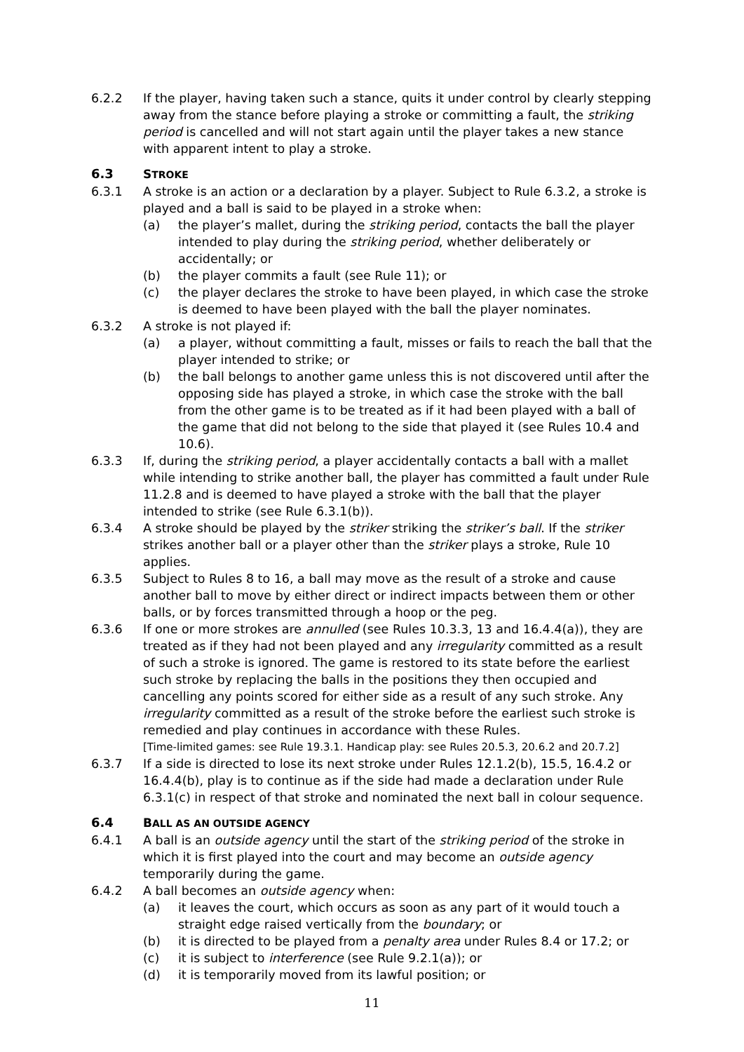6.2.2 If the player, having taken such a stance, quits it under control by clearly stepping away from the stance before playing a stroke or committing a fault, the striking period is cancelled and will not start again until the player takes a new stance with apparent intent to play a stroke.
6.3 STROKE
6.3.1 A stroke is an action or a declaration by a player. Subject to Rule 6.3.2, a stroke is played and a ball is said to be played in a stroke when:
(a) the player’s mallet, during the striking period, contacts the ball the player intended to play during the striking period, whether deliberately or accidentally; or
(b) the player commits a fault (see Rule 11); or
(c) the player declares the stroke to have been played, in which case the stroke is deemed to have been played with the ball the player nominates.
6.3.2 A stroke is not played if:
(a) a player, without committing a fault, misses or fails to reach the ball that the player intended to strike; or
(b) the ball belongs to another game unless this is not discovered until after the opposing side has played a stroke, in which case the stroke with the ball from the other game is to be treated as if it had been played with a ball of the game that did not belong to the side that played it (see Rules 10.4 and 10.6).
6.3.3 If, during the striking period, a player accidentally contacts a ball with a mallet while intending to strike another ball, the player has committed a fault under Rule 11.2.8 and is deemed to have played a stroke with the ball that the player intended to strike (see Rule 6.3.1(b)).
6.3.4 A stroke should be played by the striker striking the striker’s ball. If the striker strikes another ball or a player other than the striker plays a stroke, Rule 10 applies.
6.3.5 Subject to Rules 8 to 16, a ball may move as the result of a stroke and cause another ball to move by either direct or indirect impacts between them or other balls, or by forces transmitted through a hoop or the peg.
6.3.6 If one or more strokes are annulled (see Rules 10.3.3, 13 and 16.4.4(a)), they are treated as if they had not been played and any irregularity committed as a result of such a stroke is ignored. The game is restored to its state before the earliest such stroke by replacing the balls in the positions they then occupied and cancelling any points scored for either side as a result of any such stroke. Any irregularity committed as a result of the stroke before the earliest such stroke is remedied and play continues in accordance with these Rules.
[Time-limited games: see Rule 19.3.1. Handicap play: see Rules 20.5.3, 20.6.2 and 20.7.2]
6.3.7 If a side is directed to lose its next stroke under Rules 12.1.2(b), 15.5, 16.4.2 or 16.4.4(b), play is to continue as if the side had made a declaration under Rule 6.3.1(c) in respect of that stroke and nominated the next ball in colour sequence.
6.4 BALL AS AN OUTSIDE AGENCY
6.4.1 A ball is an outside agency until the start of the striking period of the stroke in which it is first played into the court and may become an outside agency temporarily during the game.
6.4.2 A ball becomes an outside agency when:
(a) it leaves the court, which occurs as soon as any part of it would touch a straight edge raised vertically from the boundary; or
(b) it is directed to be played from a penalty area under Rules 8.4 or 17.2; or
(c) it is subject to interference (see Rule 9.2.1(a)); or
(d) it is temporarily moved from its lawful position; or
11